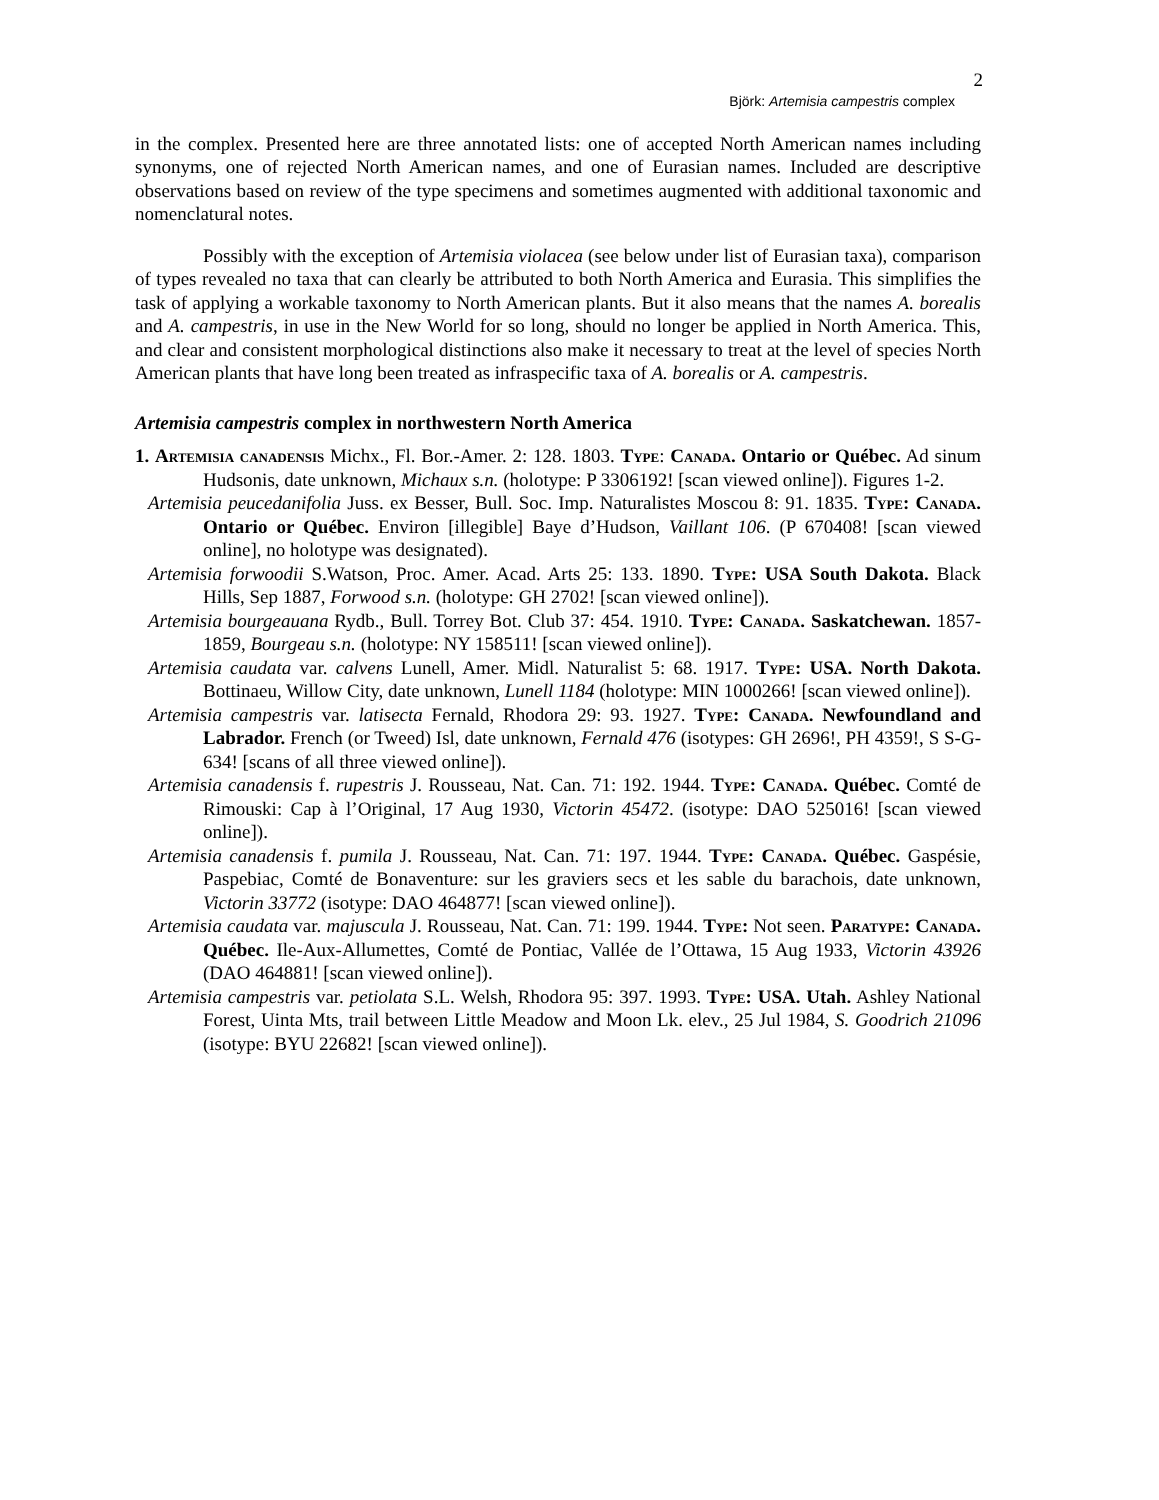2
Björk: Artemisia campestris complex
in the complex. Presented here are three annotated lists: one of accepted North American names including synonyms, one of rejected North American names, and one of Eurasian names. Included are descriptive observations based on review of the type specimens and sometimes augmented with additional taxonomic and nomenclatural notes.
Possibly with the exception of Artemisia violacea (see below under list of Eurasian taxa), comparison of types revealed no taxa that can clearly be attributed to both North America and Eurasia. This simplifies the task of applying a workable taxonomy to North American plants. But it also means that the names A. borealis and A. campestris, in use in the New World for so long, should no longer be applied in North America. This, and clear and consistent morphological distinctions also make it necessary to treat at the level of species North American plants that have long been treated as infraspecific taxa of A. borealis or A. campestris.
Artemisia campestris complex in northwestern North America
1. Artemisia canadensis Michx., Fl. Bor.-Amer. 2: 128. 1803. Type: Canada. Ontario or Québec. Ad sinum Hudsonis, date unknown, Michaux s.n. (holotype: P 3306192! [scan viewed online]). Figures 1-2.
Artemisia peucedanifolia Juss. ex Besser, Bull. Soc. Imp. Naturalistes Moscou 8: 91. 1835. Type: Canada. Ontario or Québec. Environ [illegible] Baye d’Hudson, Vaillant 106. (P 670408! [scan viewed online], no holotype was designated).
Artemisia forwoodii S.Watson, Proc. Amer. Acad. Arts 25: 133. 1890. Type: USA South Dakota. Black Hills, Sep 1887, Forwood s.n. (holotype: GH 2702! [scan viewed online]).
Artemisia bourgeauana Rydb., Bull. Torrey Bot. Club 37: 454. 1910. Type: Canada. Saskatchewan. 1857-1859, Bourgeau s.n. (holotype: NY 158511! [scan viewed online]).
Artemisia caudata var. calvens Lunell, Amer. Midl. Naturalist 5: 68. 1917. Type: USA. North Dakota. Bottinaeu, Willow City, date unknown, Lunell 1184 (holotype: MIN 1000266! [scan viewed online]).
Artemisia campestris var. latisecta Fernald, Rhodora 29: 93. 1927. Type: Canada. Newfoundland and Labrador. French (or Tweed) Isl, date unknown, Fernald 476 (isotypes: GH 2696!, PH 4359!, S S-G-634! [scans of all three viewed online]).
Artemisia canadensis f. rupestris J. Rousseau, Nat. Can. 71: 192. 1944. Type: Canada. Québec. Comté de Rimouski: Cap à l’Original, 17 Aug 1930, Victorin 45472. (isotype: DAO 525016! [scan viewed online]).
Artemisia canadensis f. pumila J. Rousseau, Nat. Can. 71: 197. 1944. Type: Canada. Québec. Gaspésie, Paspebiac, Comté de Bonaventure: sur les graviers secs et les sable du barachois, date unknown, Victorin 33772 (isotype: DAO 464877! [scan viewed online]).
Artemisia caudata var. majuscula J. Rousseau, Nat. Can. 71: 199. 1944. Type: Not seen. Paratype: Canada. Québec. Ile-Aux-Allumettes, Comté de Pontiac, Vallée de l’Ottawa, 15 Aug 1933, Victorin 43926 (DAO 464881! [scan viewed online]).
Artemisia campestris var. petiolata S.L. Welsh, Rhodora 95: 397. 1993. Type: USA. Utah. Ashley National Forest, Uinta Mts, trail between Little Meadow and Moon Lk. elev., 25 Jul 1984, S. Goodrich 21096 (isotype: BYU 22682! [scan viewed online]).